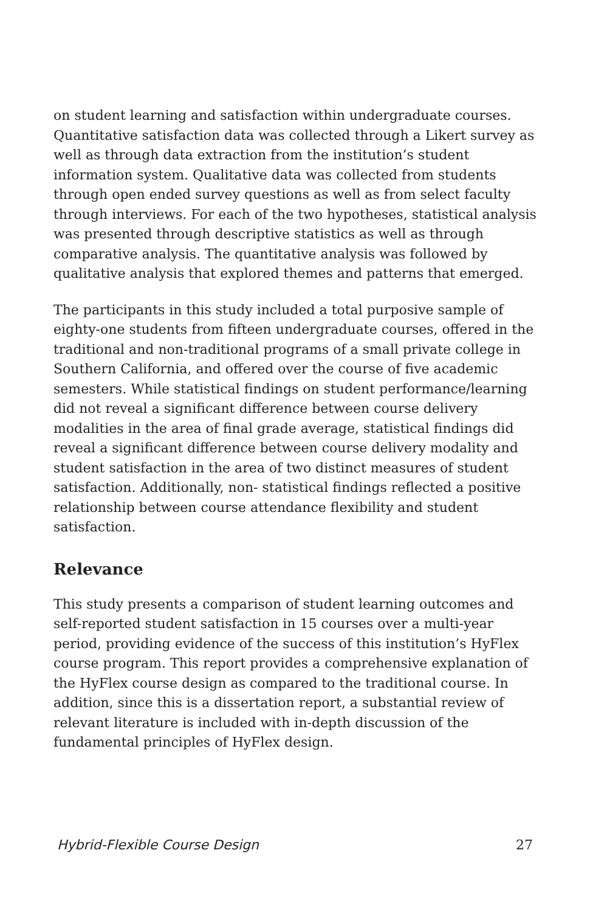on student learning and satisfaction within undergraduate courses. Quantitative satisfaction data was collected through a Likert survey as well as through data extraction from the institution’s student information system. Qualitative data was collected from students through open ended survey questions as well as from select faculty through interviews. For each of the two hypotheses, statistical analysis was presented through descriptive statistics as well as through comparative analysis. The quantitative analysis was followed by qualitative analysis that explored themes and patterns that emerged.
The participants in this study included a total purposive sample of eighty-one students from fifteen undergraduate courses, offered in the traditional and non-traditional programs of a small private college in Southern California, and offered over the course of five academic semesters. While statistical findings on student performance/learning did not reveal a significant difference between course delivery modalities in the area of final grade average, statistical findings did reveal a significant difference between course delivery modality and student satisfaction in the area of two distinct measures of student satisfaction. Additionally, non- statistical findings reflected a positive relationship between course attendance flexibility and student satisfaction.
Relevance
This study presents a comparison of student learning outcomes and self-reported student satisfaction in 15 courses over a multi-year period, providing evidence of the success of this institution’s HyFlex course program. This report provides a comprehensive explanation of the HyFlex course design as compared to the traditional course. In addition, since this is a dissertation report, a substantial review of relevant literature is included with in-depth discussion of the fundamental principles of HyFlex design.
Hybrid-Flexible Course Design 27